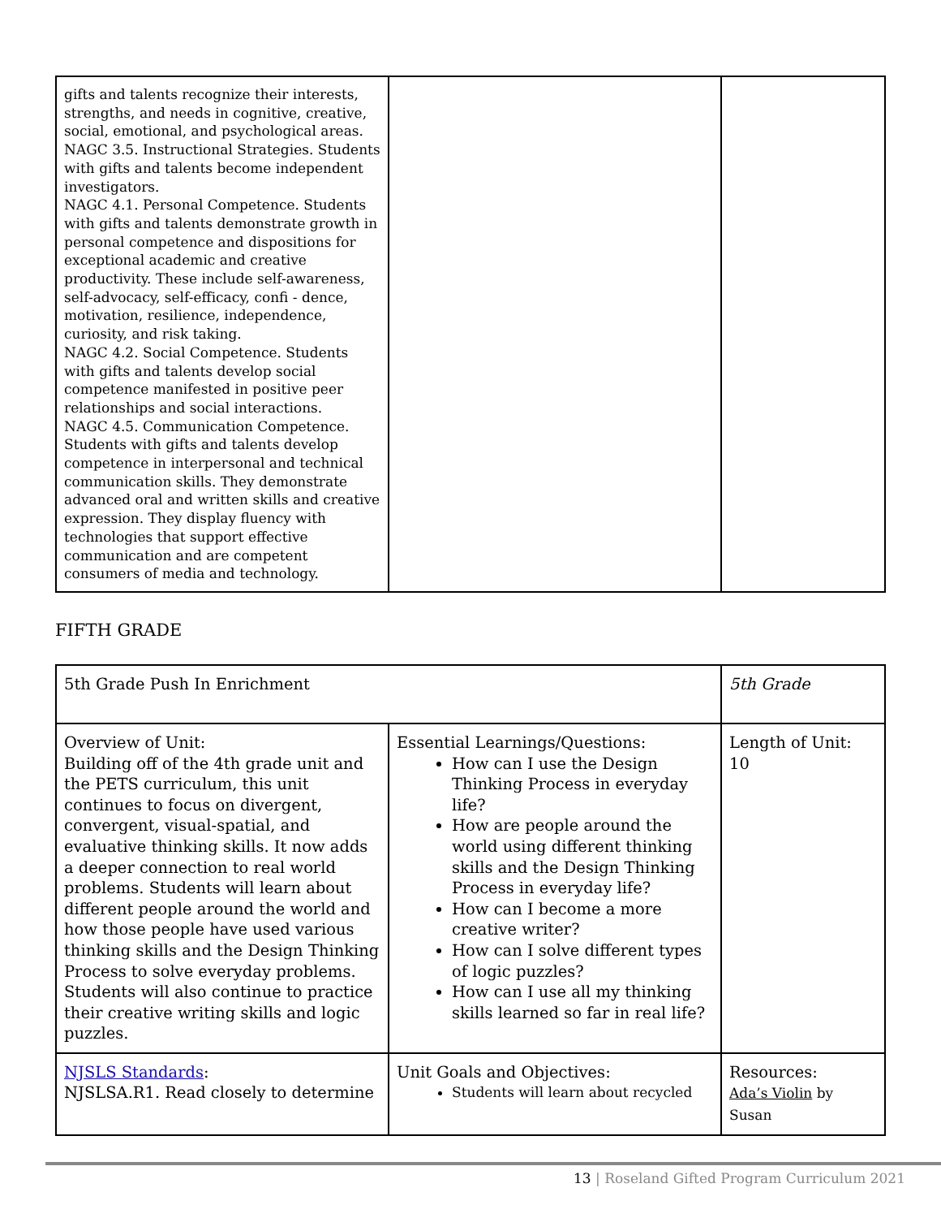| gifts and talents recognize their interests, strengths, and needs in cognitive, creative, social, emotional, and psychological areas. NAGC 3.5. Instructional Strategies. Students with gifts and talents become independent investigators. NAGC 4.1. Personal Competence. Students with gifts and talents demonstrate growth in personal competence and dispositions for exceptional academic and creative productivity. These include self-awareness, self-advocacy, self-efficacy, confi - dence, motivation, resilience, independence, curiosity, and risk taking. NAGC 4.2. Social Competence. Students with gifts and talents develop social competence manifested in positive peer relationships and social interactions. NAGC 4.5. Communication Competence. Students with gifts and talents develop competence in interpersonal and technical communication skills. They demonstrate advanced oral and written skills and creative expression. They display fluency with technologies that support effective communication and are competent consumers of media and technology. | | |
FIFTH GRADE
| 5th Grade Push In Enrichment | | 5th Grade |
| Overview of Unit: Building off of the 4th grade unit and the PETS curriculum, this unit continues to focus on divergent, convergent, visual-spatial, and evaluative thinking skills. It now adds a deeper connection to real world problems. Students will learn about different people around the world and how those people have used various thinking skills and the Design Thinking Process to solve everyday problems. Students will also continue to practice their creative writing skills and logic puzzles. | Essential Learnings/Questions: How can I use the Design Thinking Process in everyday life? How are people around the world using different thinking skills and the Design Thinking Process in everyday life? How can I become a more creative writer? How can I solve different types of logic puzzles? How can I use all my thinking skills learned so far in real life? | Length of Unit: 10 |
| NJSLS Standards : NJSLSA.R1. Read closely to determine | Unit Goals and Objectives: Students will learn about recycled | Resources: Ada’s Violin by Susan |
13 | Roseland Gifted Program Curriculum 2021